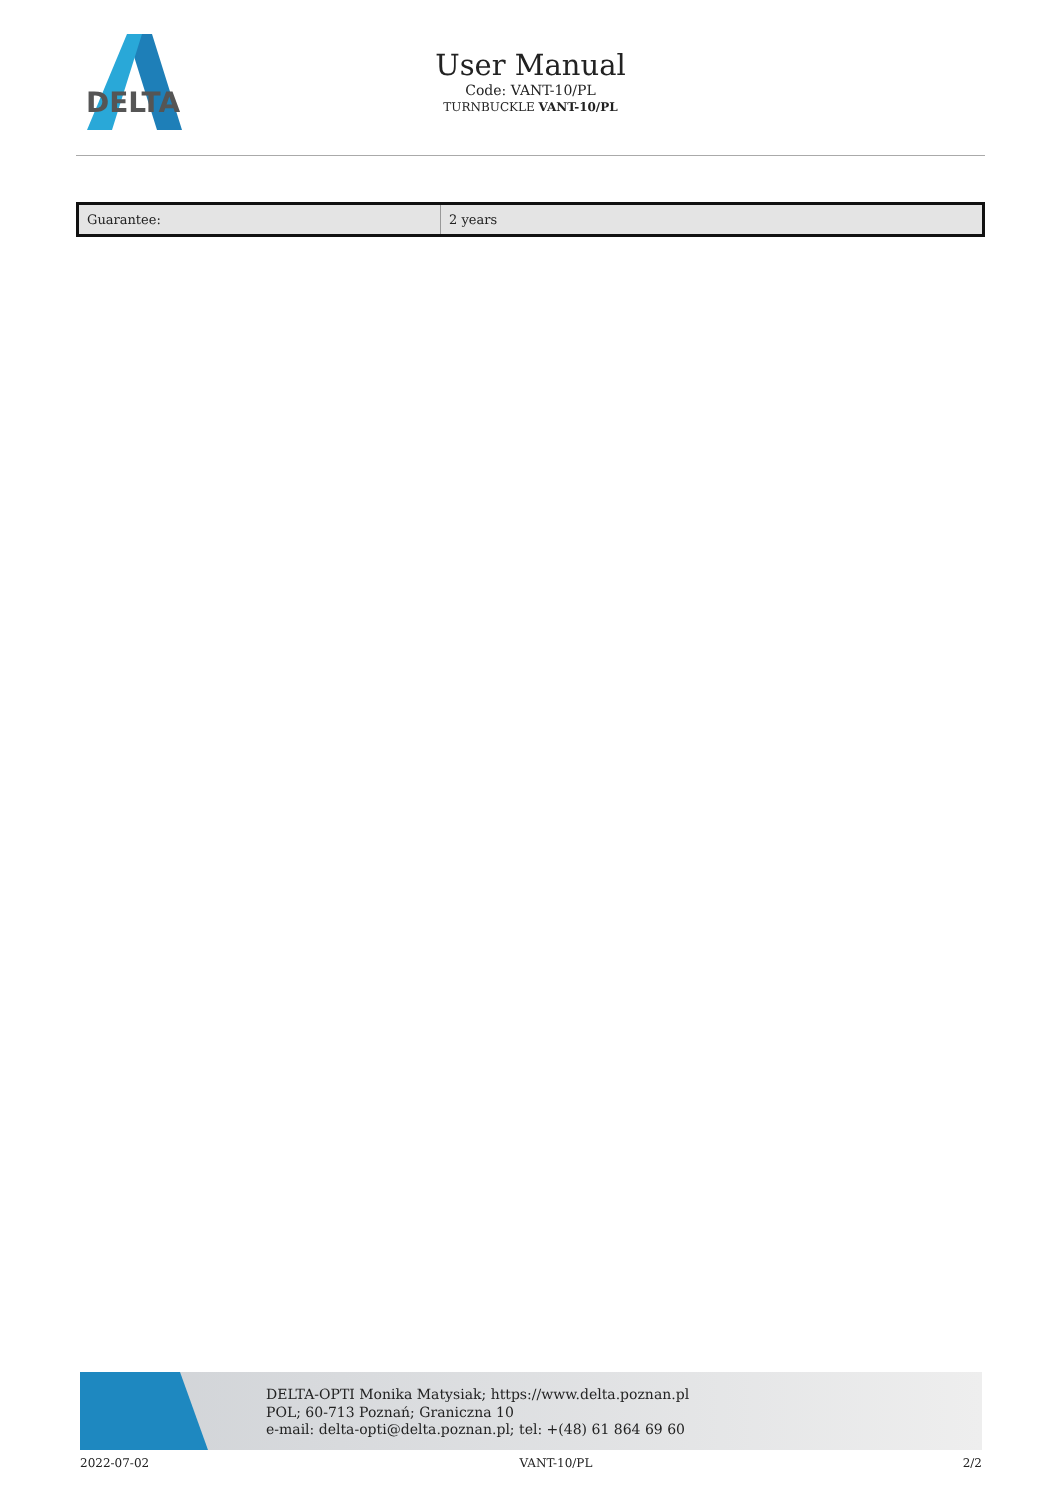DELTA
User Manual
Code: VANT-10/PL
TURNBUCKLE VANT-10/PL
| Guarantee: | 2 years |
DELTA-OPTI Monika Matysiak; https://www.delta.poznan.pl
POL; 60-713 Poznań; Graniczna 10
e-mail: delta-opti@delta.poznan.pl; tel: +(48) 61 864 69 60
2022-07-02 VANT-10/PL 2/2